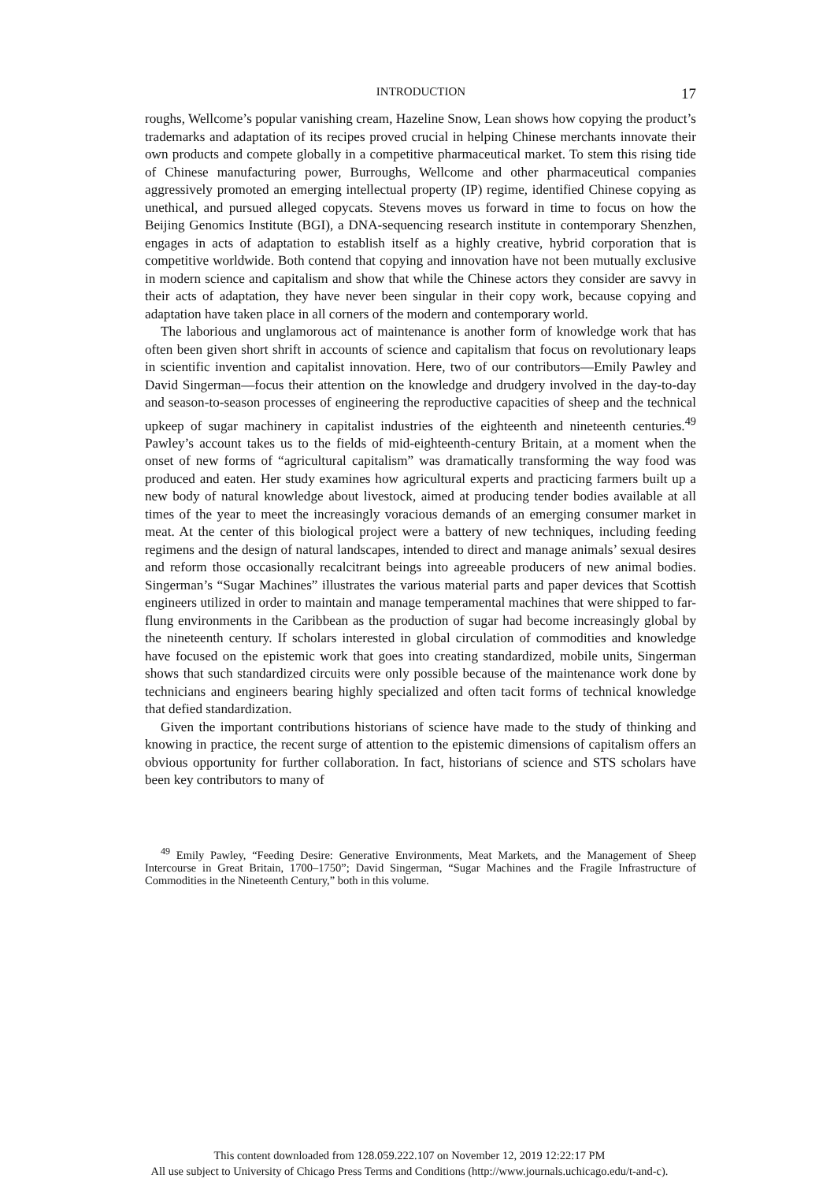INTRODUCTION 17
roughs, Wellcome’s popular vanishing cream, Hazeline Snow, Lean shows how copying the product’s trademarks and adaptation of its recipes proved crucial in helping Chinese merchants innovate their own products and compete globally in a competitive pharmaceutical market. To stem this rising tide of Chinese manufacturing power, Burroughs, Wellcome and other pharmaceutical companies aggressively promoted an emerging intellectual property (IP) regime, identified Chinese copying as unethical, and pursued alleged copycats. Stevens moves us forward in time to focus on how the Beijing Genomics Institute (BGI), a DNA-sequencing research institute in contemporary Shenzhen, engages in acts of adaptation to establish itself as a highly creative, hybrid corporation that is competitive worldwide. Both contend that copying and innovation have not been mutually exclusive in modern science and capitalism and show that while the Chinese actors they consider are savvy in their acts of adaptation, they have never been singular in their copy work, because copying and adaptation have taken place in all corners of the modern and contemporary world.
The laborious and unglamorous act of maintenance is another form of knowledge work that has often been given short shrift in accounts of science and capitalism that focus on revolutionary leaps in scientific invention and capitalist innovation. Here, two of our contributors—Emily Pawley and David Singerman—focus their attention on the knowledge and drudgery involved in the day-to-day and season-to-season processes of engineering the reproductive capacities of sheep and the technical upkeep of sugar machinery in capitalist industries of the eighteenth and nineteenth centuries.<sup>49</sup> Pawley’s account takes us to the fields of mid-eighteenth-century Britain, at a moment when the onset of new forms of “agricultural capitalism” was dramatically transforming the way food was produced and eaten. Her study examines how agricultural experts and practicing farmers built up a new body of natural knowledge about livestock, aimed at producing tender bodies available at all times of the year to meet the increasingly voracious demands of an emerging consumer market in meat. At the center of this biological project were a battery of new techniques, including feeding regimens and the design of natural landscapes, intended to direct and manage animals’ sexual desires and reform those occasionally recalcitrant beings into agreeable producers of new animal bodies. Singerman’s “Sugar Machines” illustrates the various material parts and paper devices that Scottish engineers utilized in order to maintain and manage temperamental machines that were shipped to far-flung environments in the Caribbean as the production of sugar had become increasingly global by the nineteenth century. If scholars interested in global circulation of commodities and knowledge have focused on the epistemic work that goes into creating standardized, mobile units, Singerman shows that such standardized circuits were only possible because of the maintenance work done by technicians and engineers bearing highly specialized and often tacit forms of technical knowledge that defied standardization.
Given the important contributions historians of science have made to the study of thinking and knowing in practice, the recent surge of attention to the epistemic dimensions of capitalism offers an obvious opportunity for further collaboration. In fact, historians of science and STS scholars have been key contributors to many of
<sup>49</sup> Emily Pawley, “Feeding Desire: Generative Environments, Meat Markets, and the Management of Sheep Intercourse in Great Britain, 1700–1750”; David Singerman, “Sugar Machines and the Fragile Infrastructure of Commodities in the Nineteenth Century,” both in this volume.
This content downloaded from 128.059.222.107 on November 12, 2019 12:22:17 PM
All use subject to University of Chicago Press Terms and Conditions (http://www.journals.uchicago.edu/t-and-c).